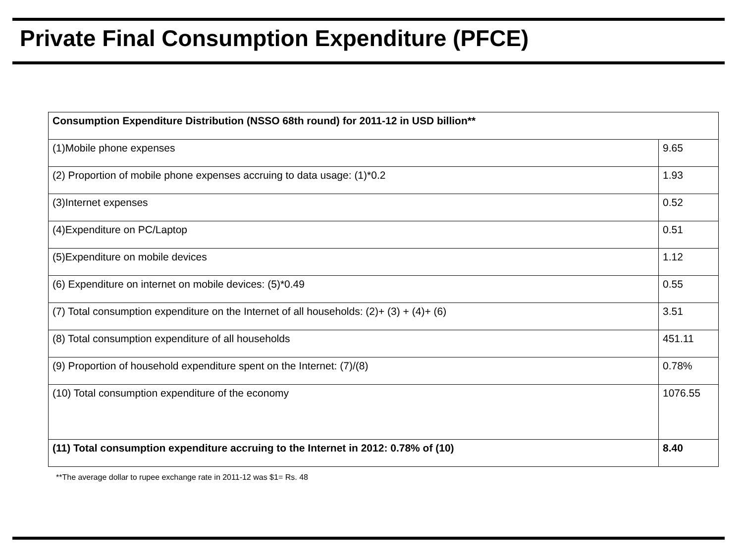Private Final Consumption Expenditure (PFCE)
| Consumption Expenditure Distribution (NSSO 68th round) for 2011-12 in USD billion** | |
| (1)Mobile phone expenses | 9.65 |
| (2) Proportion of mobile phone expenses accruing to data usage: (1)*0.2 | 1.93 |
| (3)Internet expenses | 0.52 |
| (4)Expenditure on PC/Laptop | 0.51 |
| (5)Expenditure on mobile devices | 1.12 |
| (6) Expenditure on internet on mobile devices: (5)*0.49 | 0.55 |
| (7) Total consumption expenditure on the Internet of all households: (2)+ (3) + (4)+ (6) | 3.51 |
| (8) Total consumption expenditure of all households | 451.11 |
| (9) Proportion of household expenditure spent on the Internet: (7)/(8) | 0.78% |
| (10) Total consumption expenditure of the economy | 1076.55 |
| (11) Total consumption expenditure accruing to the Internet in 2012: 0.78% of (10) | 8.40 |
**The average dollar to rupee exchange rate in 2011-12 was $1= Rs. 48